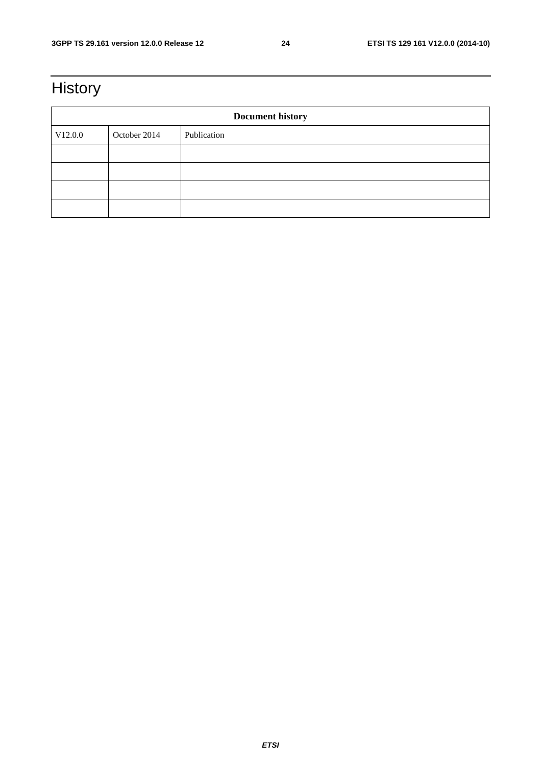3GPP TS 29.161 version 12.0.0 Release 12 24 ETSI TS 129 161 V12.0.0 (2014-10)
History
| Document history | | |
| --- | --- | --- |
| V12.0.0 | October 2014 | Publication |
ETSI